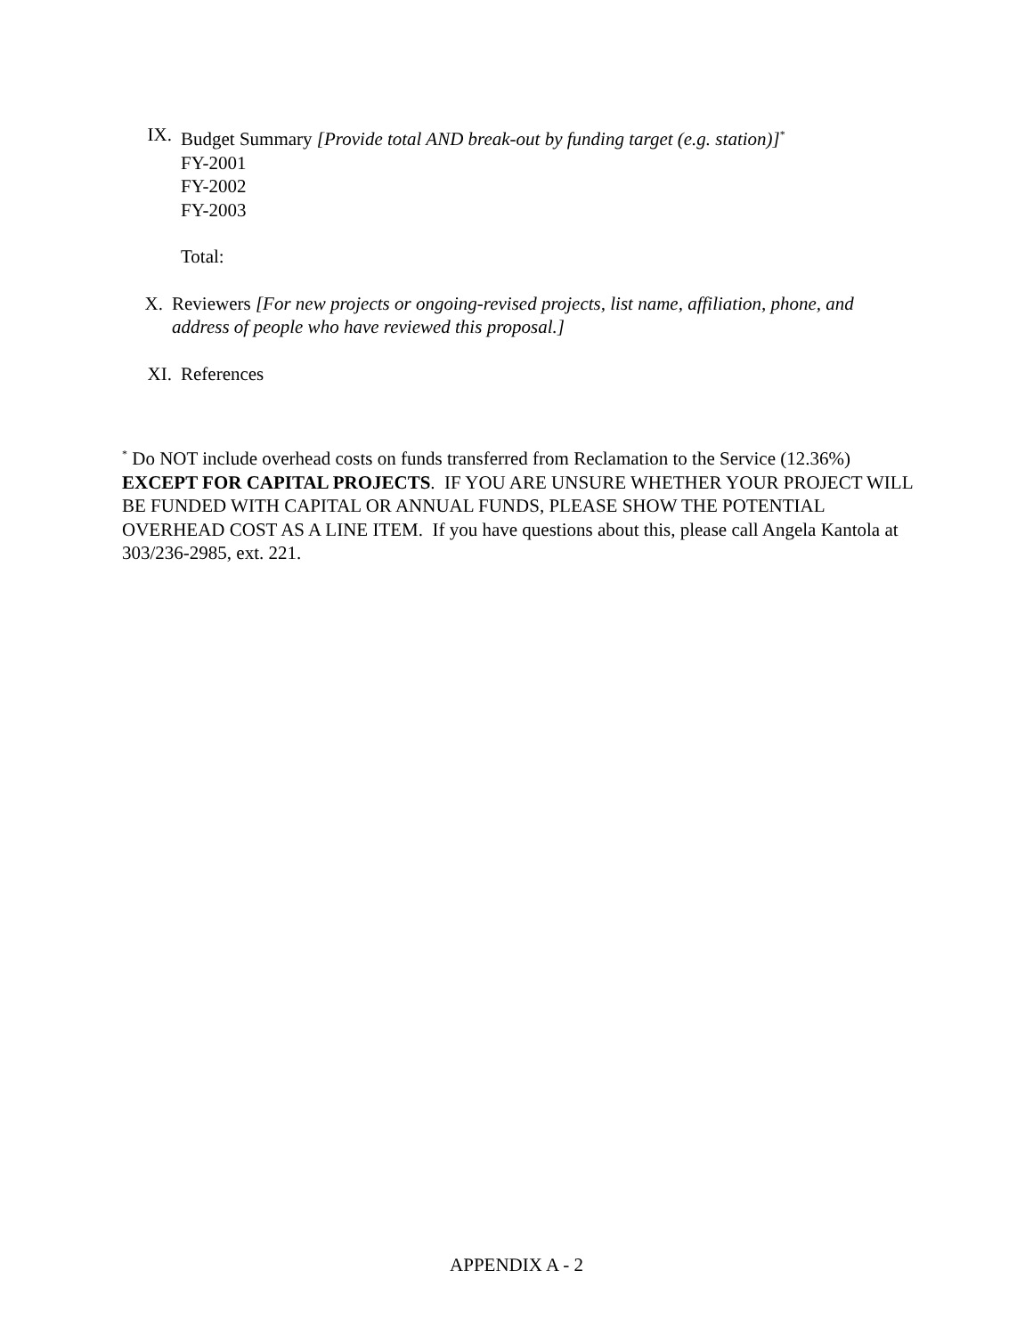IX. Budget Summary [Provide total AND break-out by funding target (e.g. station)]<sup>*</sup>
FY-2001
FY-2002
FY-2003
Total:
X. Reviewers [For new projects or ongoing-revised projects, list name, affiliation, phone, and address of people who have reviewed this proposal.]
XI. References
<sup>*</sup> Do NOT include overhead costs on funds transferred from Reclamation to the Service (12.36%) EXCEPT FOR CAPITAL PROJECTS. IF YOU ARE UNSURE WHETHER YOUR PROJECT WILL BE FUNDED WITH CAPITAL OR ANNUAL FUNDS, PLEASE SHOW THE POTENTIAL OVERHEAD COST AS A LINE ITEM. If you have questions about this, please call Angela Kantola at 303/236-2985, ext. 221.
APPENDIX A - 2